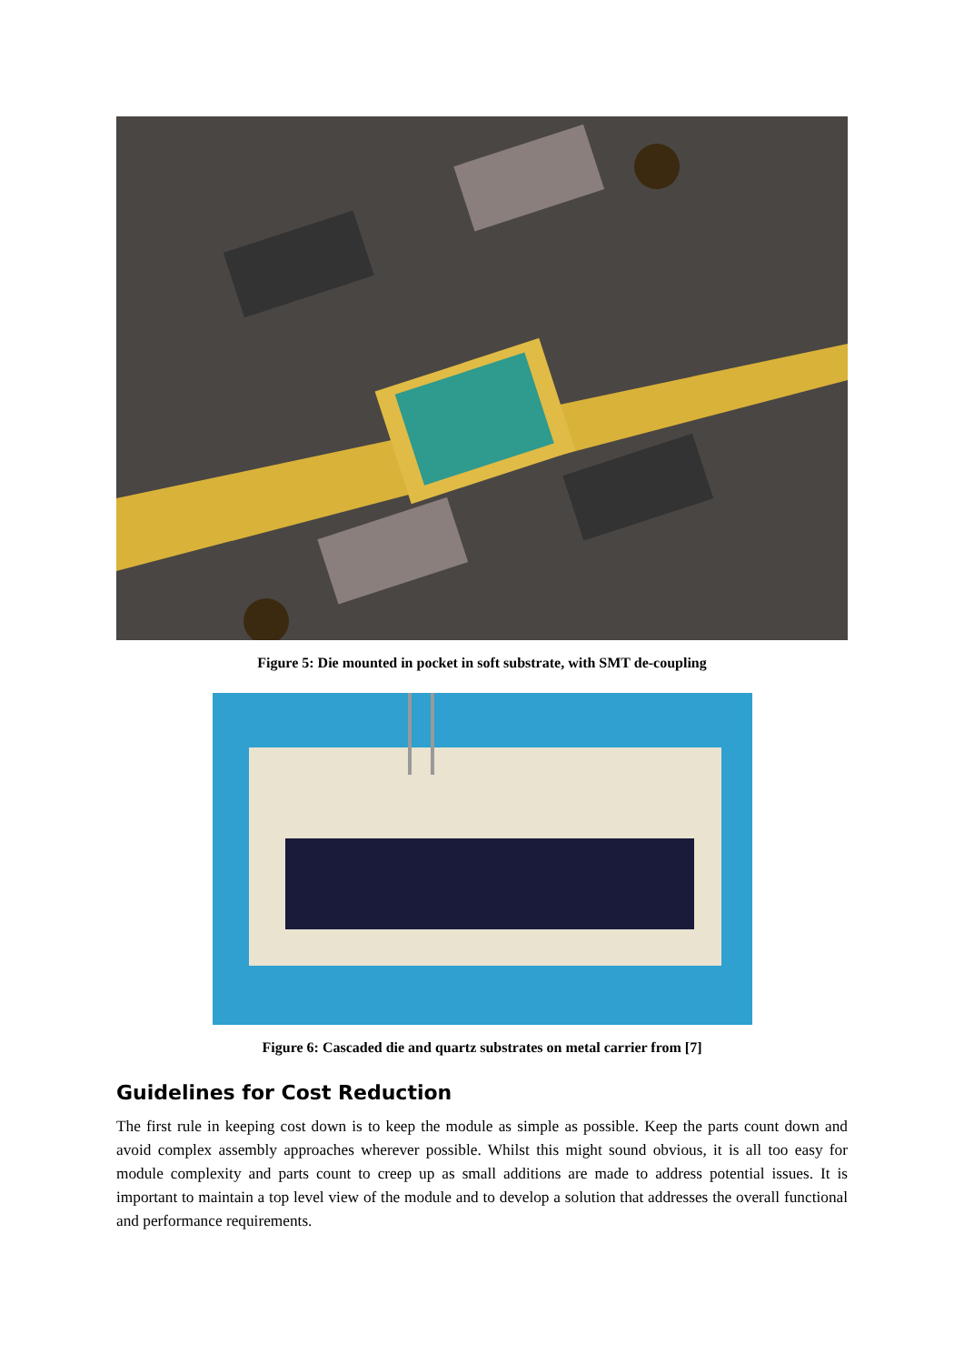Figure 5: Die mounted in pocket in soft substrate, with SMT de-coupling
Figure 6: Cascaded die and quartz substrates on metal carrier from [7]
Guidelines for Cost Reduction
The first rule in keeping cost down is to keep the module as simple as possible. Keep the parts count down and avoid complex assembly approaches wherever possible. Whilst this might sound obvious, it is all too easy for module complexity and parts count to creep up as small additions are made to address potential issues. It is important to maintain a top level view of the module and to develop a solution that addresses the overall functional and performance requirements.